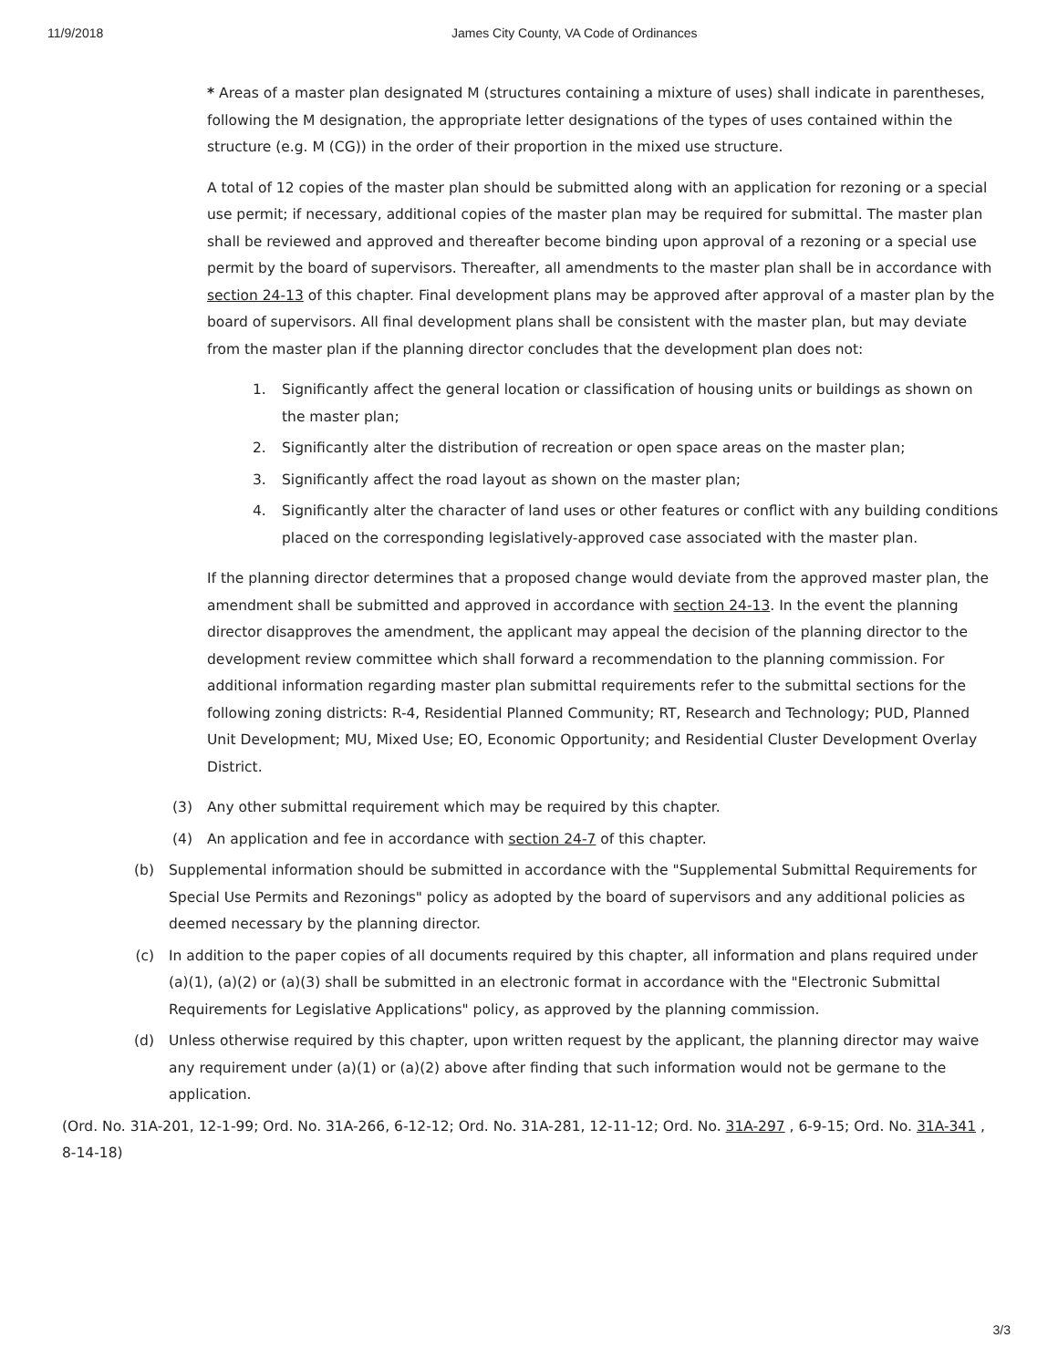11/9/2018 James City County, VA Code of Ordinances
* Areas of a master plan designated M (structures containing a mixture of uses) shall indicate in parentheses, following the M designation, the appropriate letter designations of the types of uses contained within the structure (e.g. M (CG)) in the order of their proportion in the mixed use structure.
A total of 12 copies of the master plan should be submitted along with an application for rezoning or a special use permit; if necessary, additional copies of the master plan may be required for submittal. The master plan shall be reviewed and approved and thereafter become binding upon approval of a rezoning or a special use permit by the board of supervisors. Thereafter, all amendments to the master plan shall be in accordance with section 24-13 of this chapter. Final development plans may be approved after approval of a master plan by the board of supervisors. All final development plans shall be consistent with the master plan, but may deviate from the master plan if the planning director concludes that the development plan does not:
1. Significantly affect the general location or classification of housing units or buildings as shown on the master plan;
2. Significantly alter the distribution of recreation or open space areas on the master plan;
3. Significantly affect the road layout as shown on the master plan;
4. Significantly alter the character of land uses or other features or conflict with any building conditions placed on the corresponding legislatively-approved case associated with the master plan.
If the planning director determines that a proposed change would deviate from the approved master plan, the amendment shall be submitted and approved in accordance with section 24-13. In the event the planning director disapproves the amendment, the applicant may appeal the decision of the planning director to the development review committee which shall forward a recommendation to the planning commission. For additional information regarding master plan submittal requirements refer to the submittal sections for the following zoning districts: R-4, Residential Planned Community; RT, Research and Technology; PUD, Planned Unit Development; MU, Mixed Use; EO, Economic Opportunity; and Residential Cluster Development Overlay District.
(3) Any other submittal requirement which may be required by this chapter.
(4) An application and fee in accordance with section 24-7 of this chapter.
(b) Supplemental information should be submitted in accordance with the "Supplemental Submittal Requirements for Special Use Permits and Rezonings" policy as adopted by the board of supervisors and any additional policies as deemed necessary by the planning director.
(c) In addition to the paper copies of all documents required by this chapter, all information and plans required under (a)(1), (a)(2) or (a)(3) shall be submitted in an electronic format in accordance with the "Electronic Submittal Requirements for Legislative Applications" policy, as approved by the planning commission.
(d) Unless otherwise required by this chapter, upon written request by the applicant, the planning director may waive any requirement under (a)(1) or (a)(2) above after finding that such information would not be germane to the application.
(Ord. No. 31A-201, 12-1-99; Ord. No. 31A-266, 6-12-12; Ord. No. 31A-281, 12-11-12; Ord. No. 31A-297 , 6-9-15; Ord. No. 31A-341 , 8-14-18)
3/3